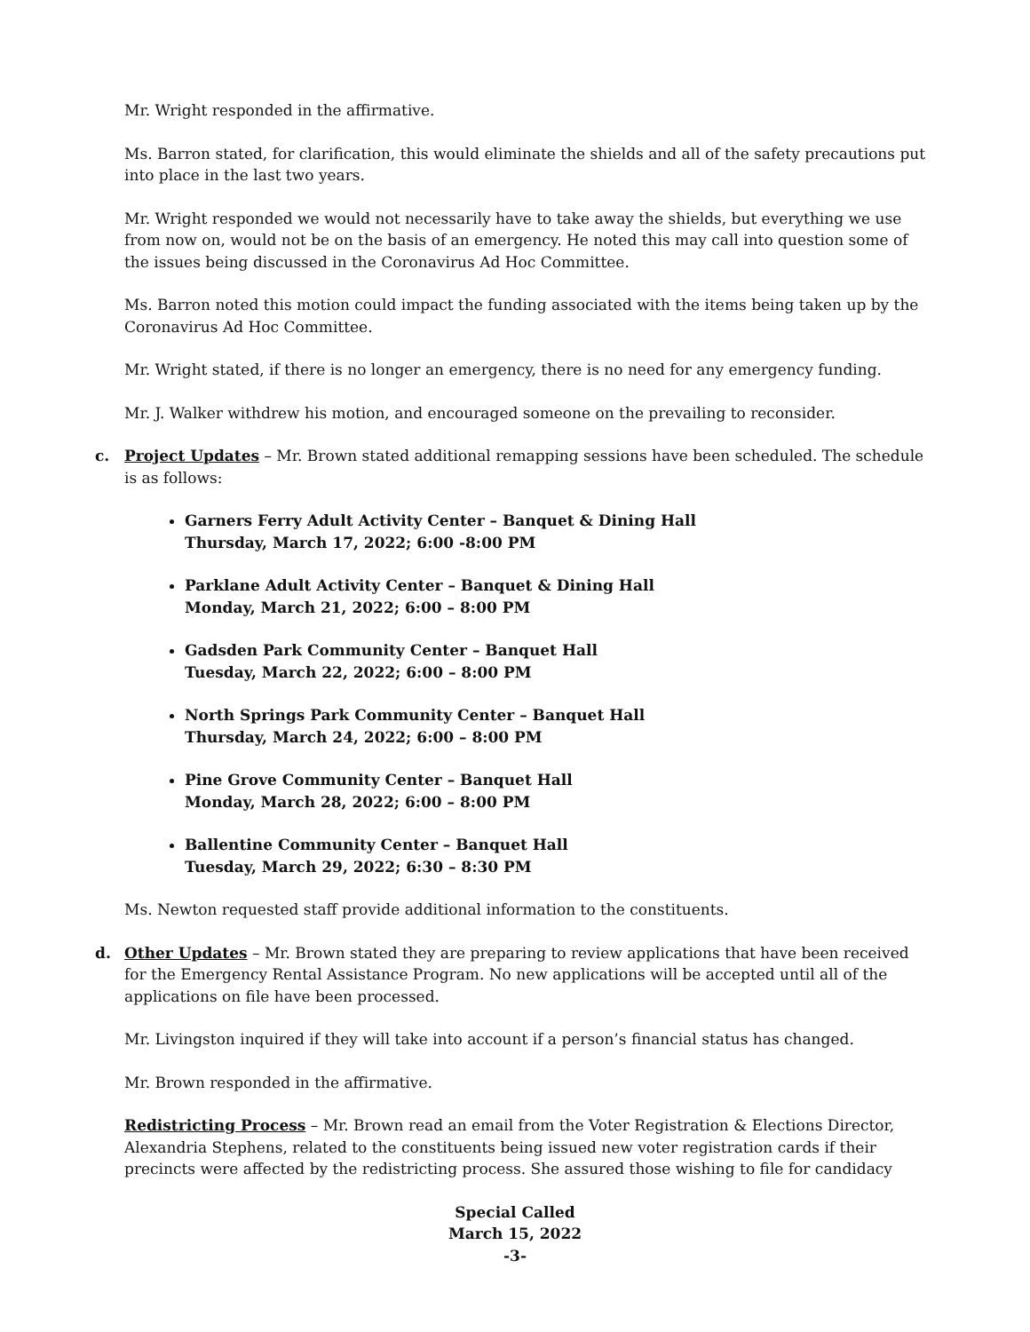Mr. Wright responded in the affirmative.
Ms. Barron stated, for clarification, this would eliminate the shields and all of the safety precautions put into place in the last two years.
Mr. Wright responded we would not necessarily have to take away the shields, but everything we use from now on, would not be on the basis of an emergency. He noted this may call into question some of the issues being discussed in the Coronavirus Ad Hoc Committee.
Ms. Barron noted this motion could impact the funding associated with the items being taken up by the Coronavirus Ad Hoc Committee.
Mr. Wright stated, if there is no longer an emergency, there is no need for any emergency funding.
Mr. J. Walker withdrew his motion, and encouraged someone on the prevailing to reconsider.
c. Project Updates – Mr. Brown stated additional remapping sessions have been scheduled. The schedule is as follows:
Garners Ferry Adult Activity Center – Banquet & Dining Hall
Thursday, March 17, 2022; 6:00 -8:00 PM
Parklane Adult Activity Center – Banquet & Dining Hall
Monday, March 21, 2022; 6:00 – 8:00 PM
Gadsden Park Community Center – Banquet Hall
Tuesday, March 22, 2022; 6:00 – 8:00 PM
North Springs Park Community Center – Banquet Hall
Thursday, March 24, 2022; 6:00 – 8:00 PM
Pine Grove Community Center – Banquet Hall
Monday, March 28, 2022; 6:00 – 8:00 PM
Ballentine Community Center – Banquet Hall
Tuesday, March 29, 2022; 6:30 – 8:30 PM
Ms. Newton requested staff provide additional information to the constituents.
d. Other Updates – Mr. Brown stated they are preparing to review applications that have been received for the Emergency Rental Assistance Program. No new applications will be accepted until all of the applications on file have been processed.
Mr. Livingston inquired if they will take into account if a person’s financial status has changed.
Mr. Brown responded in the affirmative.
Redistricting Process – Mr. Brown read an email from the Voter Registration & Elections Director, Alexandria Stephens, related to the constituents being issued new voter registration cards if their precincts were affected by the redistricting process. She assured those wishing to file for candidacy
Special Called
March 15, 2022
-3-